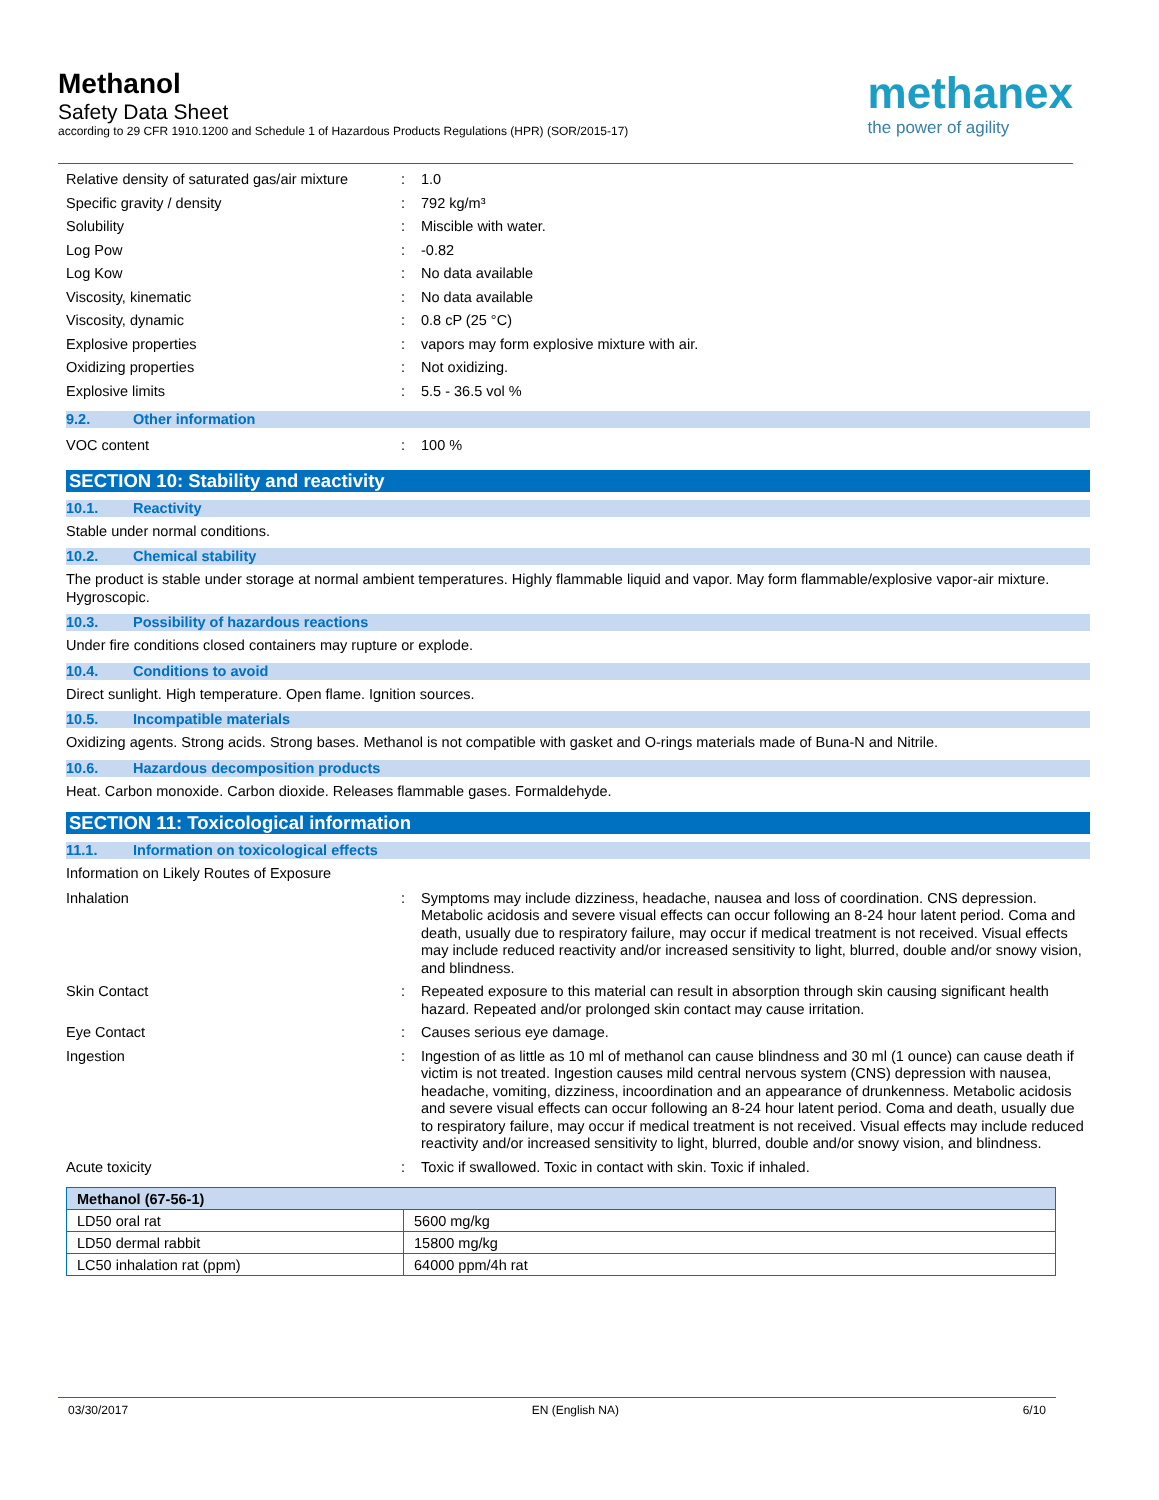Methanol
Safety Data Sheet
according to 29 CFR 1910.1200 and Schedule 1 of Hazardous Products Regulations (HPR) (SOR/2015-17)
methanex
the power of agility
Relative density of saturated gas/air mixture
: 1.0
Specific gravity / density : 792 kg/m³
Solubility : Miscible with water.
Log Pow : -0.82
Log Kow : No data available
Viscosity, kinematic : No data available
Viscosity, dynamic : 0.8 cP (25 °C)
Explosive properties : vapors may form explosive mixture with air.
Oxidizing properties : Not oxidizing.
Explosive limits : 5.5 - 36.5 vol %
9.2. Other information
VOC content : 100 %
SECTION 10: Stability and reactivity
10.1. Reactivity
Stable under normal conditions.
10.2. Chemical stability
The product is stable under storage at normal ambient temperatures. Highly flammable liquid and vapor. May form flammable/explosive vapor-air mixture. Hygroscopic.
10.3. Possibility of hazardous reactions
Under fire conditions closed containers may rupture or explode.
10.4. Conditions to avoid
Direct sunlight. High temperature. Open flame. Ignition sources.
10.5. Incompatible materials
Oxidizing agents. Strong acids. Strong bases. Methanol is not compatible with gasket and O-rings materials made of Buna-N and Nitrile.
10.6. Hazardous decomposition products
Heat. Carbon monoxide. Carbon dioxide. Releases flammable gases. Formaldehyde.
SECTION 11: Toxicological information
11.1. Information on toxicological effects
Information on Likely Routes of Exposure
Inhalation : Symptoms may include dizziness, headache, nausea and loss of coordination. CNS depression. Metabolic acidosis and severe visual effects can occur following an 8-24 hour latent period. Coma and death, usually due to respiratory failure, may occur if medical treatment is not received. Visual effects may include reduced reactivity and/or increased sensitivity to light, blurred, double and/or snowy vision, and blindness.
Skin Contact : Repeated exposure to this material can result in absorption through skin causing significant health hazard. Repeated and/or prolonged skin contact may cause irritation.
Eye Contact : Causes serious eye damage.
Ingestion : Ingestion of as little as 10 ml of methanol can cause blindness and 30 ml (1 ounce) can cause death if victim is not treated. Ingestion causes mild central nervous system (CNS) depression with nausea, headache, vomiting, dizziness, incoordination and an appearance of drunkenness. Metabolic acidosis and severe visual effects can occur following an 8-24 hour latent period. Coma and death, usually due to respiratory failure, may occur if medical treatment is not received. Visual effects may include reduced reactivity and/or increased sensitivity to light, blurred, double and/or snowy vision, and blindness.
Acute toxicity : Toxic if swallowed. Toxic in contact with skin. Toxic if inhaled.
| Methanol (67-56-1) | |
| --- | --- |
| LD50 oral rat | 5600 mg/kg |
| LD50 dermal rabbit | 15800 mg/kg |
| LC50 inhalation rat (ppm) | 64000 ppm/4h rat |
03/30/2017 EN (English NA) 6/10